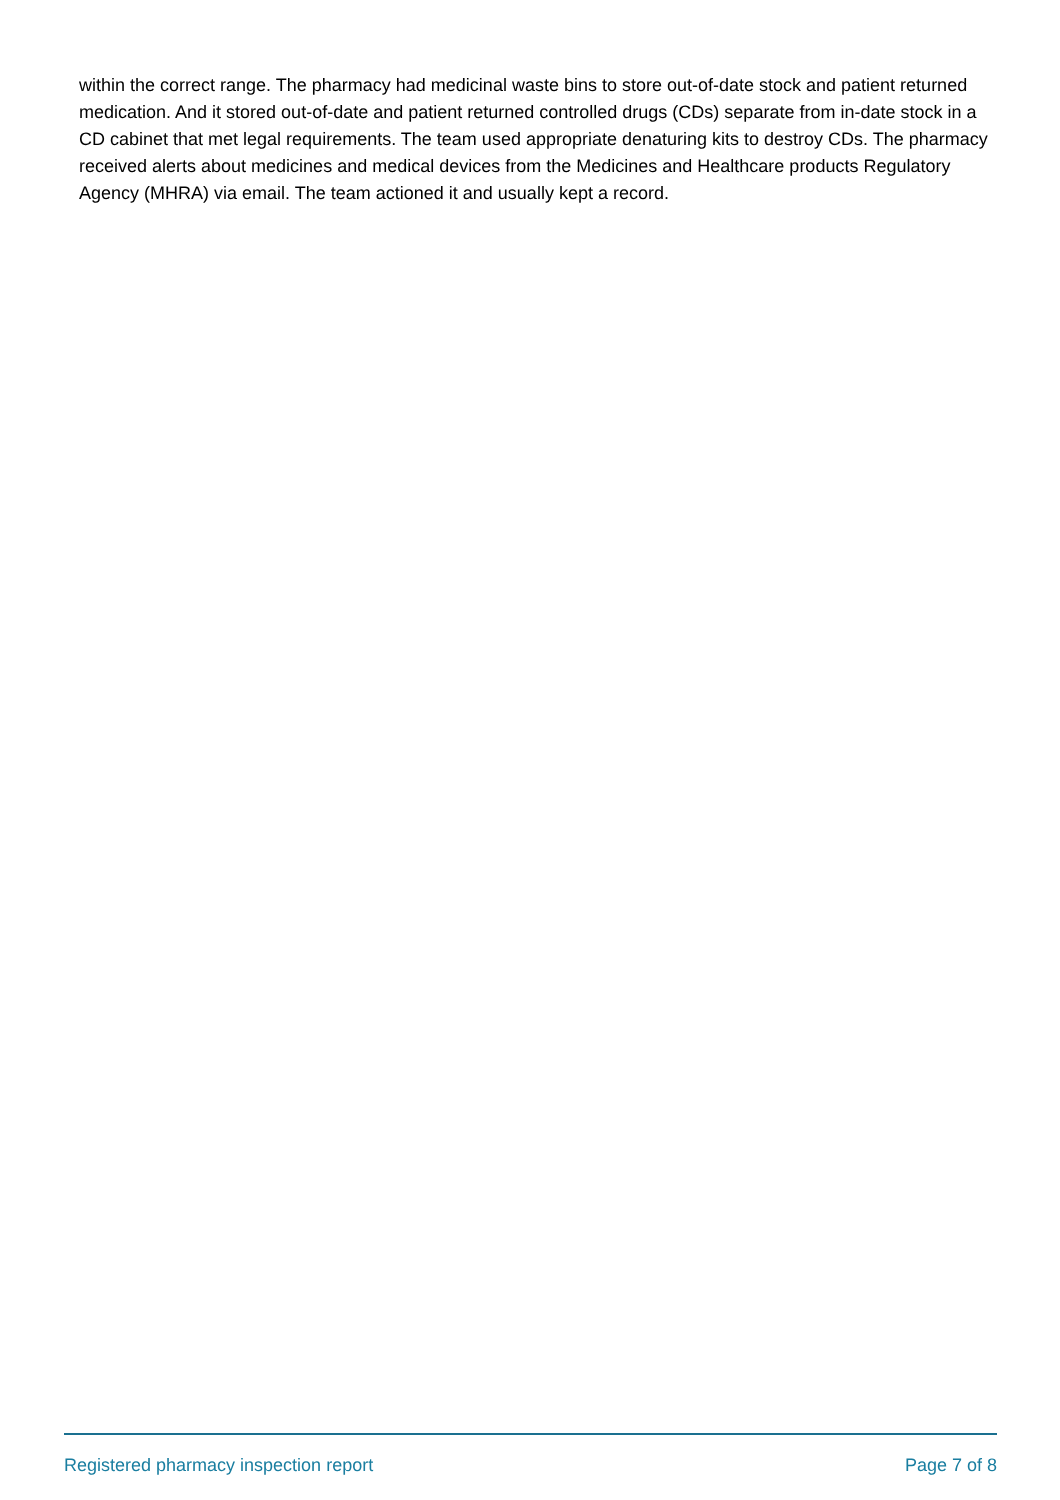within the correct range. The pharmacy had medicinal waste bins to store out-of-date stock and patient returned medication. And it stored out-of-date and patient returned controlled drugs (CDs) separate from in-date stock in a CD cabinet that met legal requirements. The team used appropriate denaturing kits to destroy CDs. The pharmacy received alerts about medicines and medical devices from the Medicines and Healthcare products Regulatory Agency (MHRA) via email. The team actioned it and usually kept a record.
Registered pharmacy inspection report Page 7 of 8